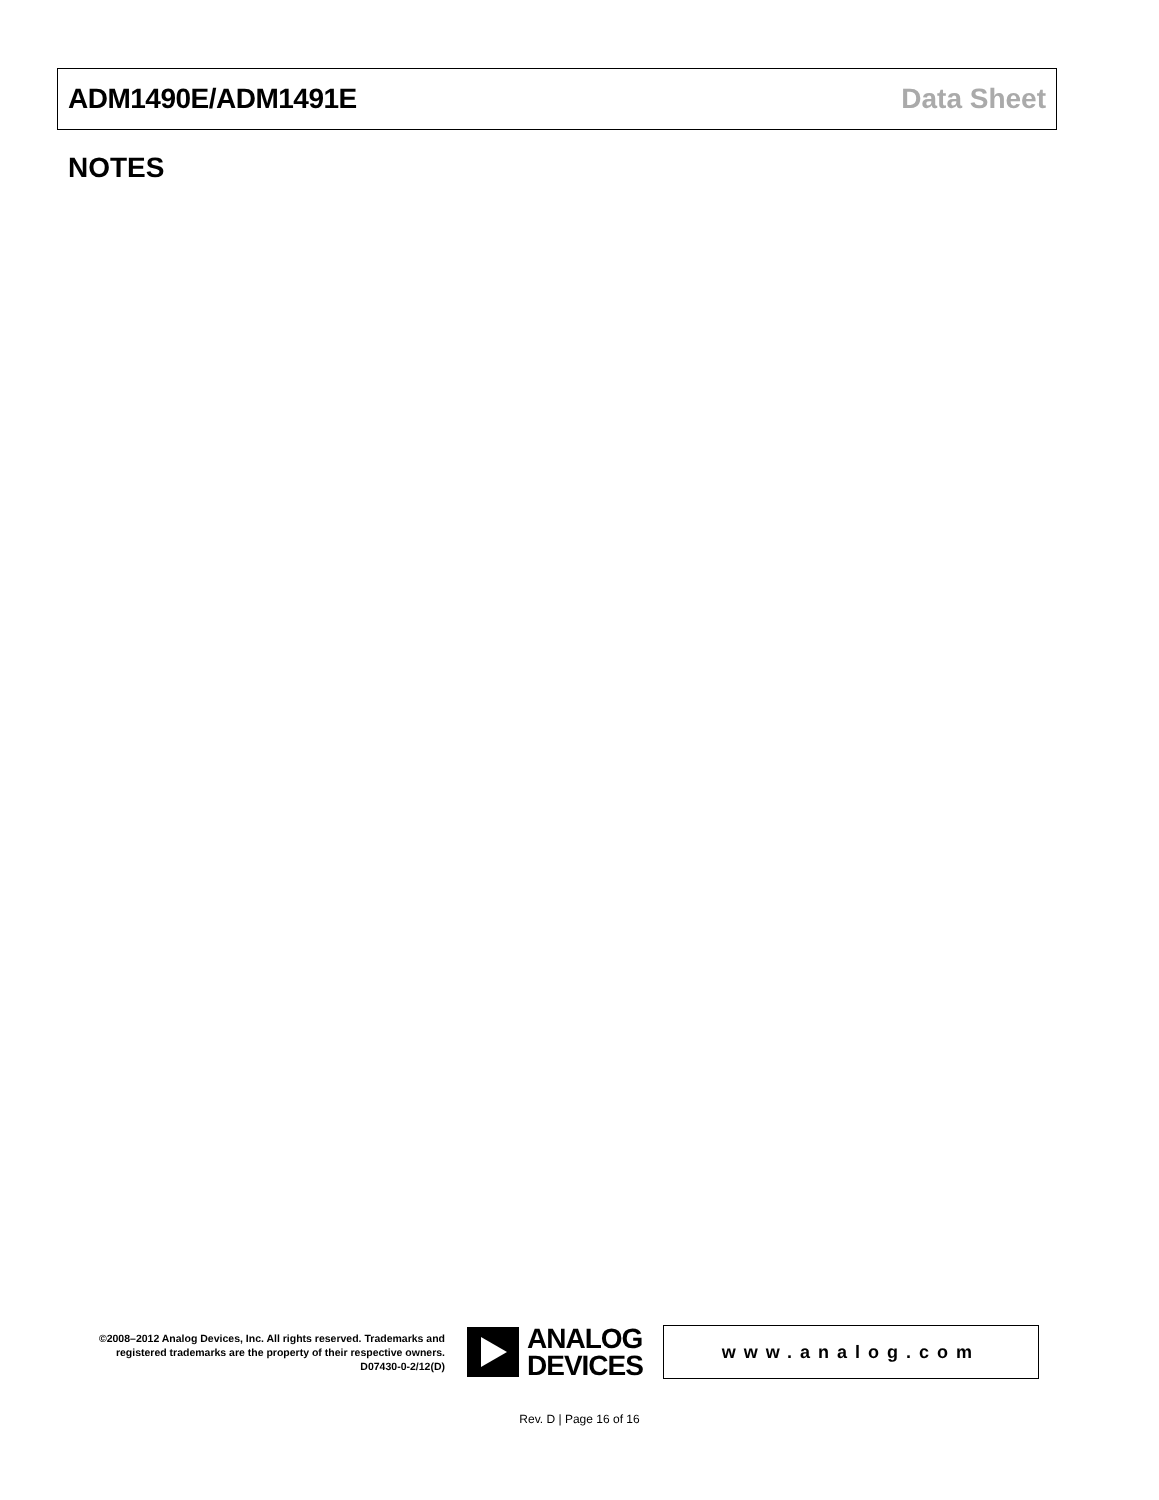ADM1490E/ADM1491E Data Sheet
NOTES
©2008–2012 Analog Devices, Inc. All rights reserved. Trademarks and registered trademarks are the property of their respective owners.
D07430-0-2/12(D)
ANALOG
DEVICES
www.analog.com
Rev. D | Page 16 of 16